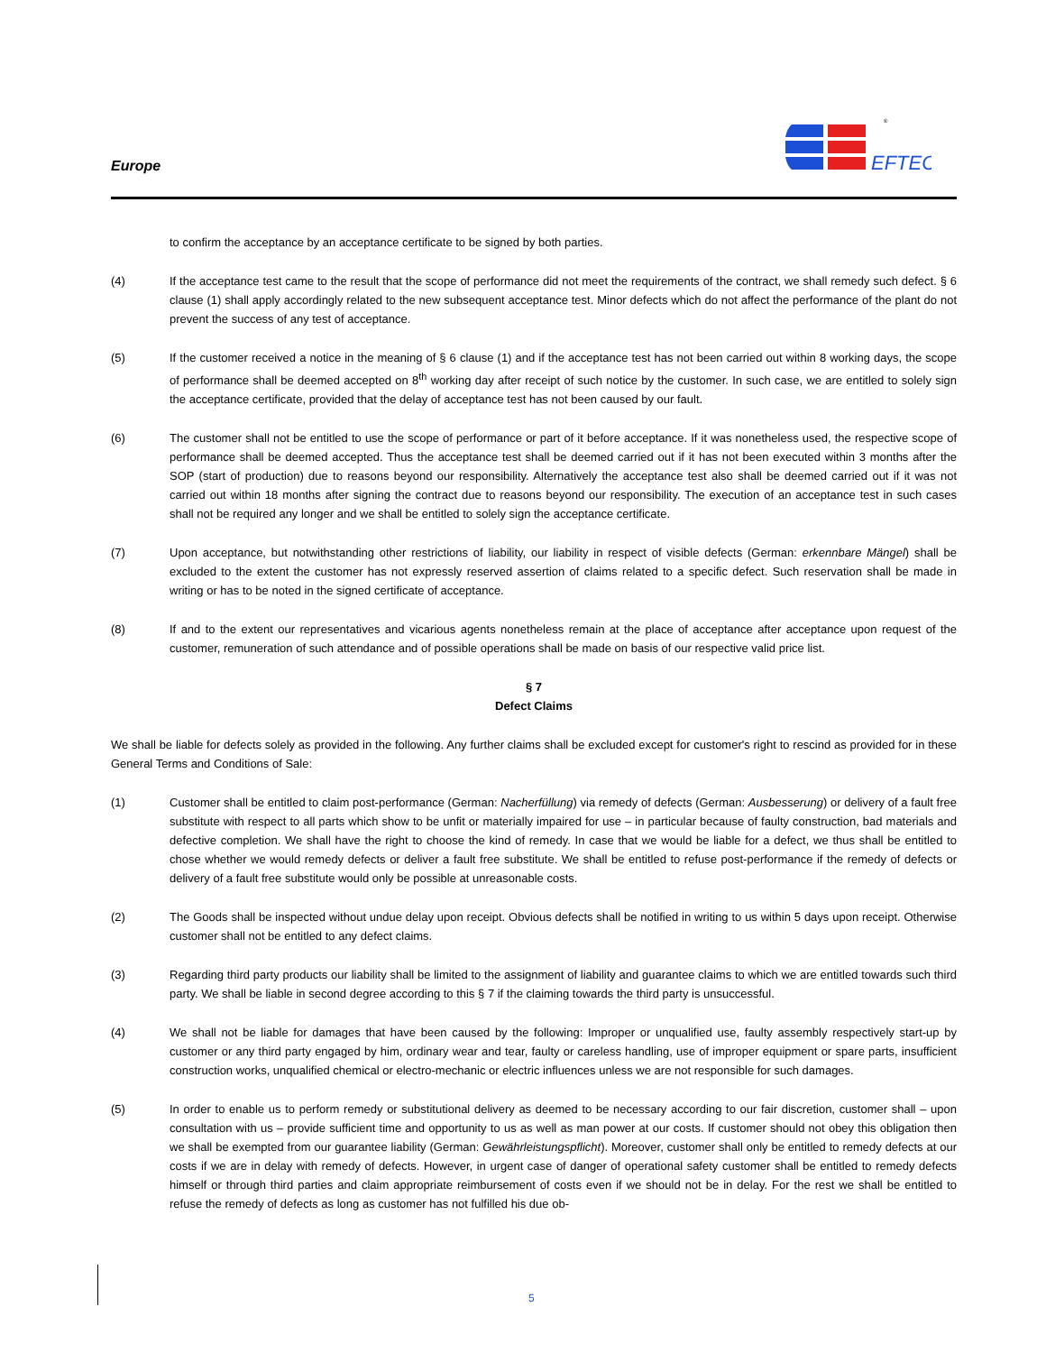Europe
EFTEC
®
to confirm the acceptance by an acceptance certificate to be signed by both parties.
(4) If the acceptance test came to the result that the scope of performance did not meet the requirements of the contract, we shall remedy such defect. § 6 clause (1) shall apply accordingly related to the new subsequent acceptance test. Minor defects which do not affect the performance of the plant do not prevent the success of any test of acceptance.
(5) If the customer received a notice in the meaning of § 6 clause (1) and if the acceptance test has not been carried out within 8 working days, the scope of performance shall be deemed accepted on 8<sup>th</sup> working day after receipt of such notice by the customer. In such case, we are entitled to solely sign the acceptance certificate, provided that the delay of acceptance test has not been caused by our fault.
(6) The customer shall not be entitled to use the scope of performance or part of it before acceptance. If it was nonetheless used, the respective scope of performance shall be deemed accepted. Thus the acceptance test shall be deemed carried out if it has not been executed within 3 months after the SOP (start of production) due to reasons beyond our responsibility. Alternatively the acceptance test also shall be deemed carried out if it was not carried out within 18 months after signing the contract due to reasons beyond our responsibility. The execution of an acceptance test in such cases shall not be required any longer and we shall be entitled to solely sign the acceptance certificate.
(7) Upon acceptance, but notwithstanding other restrictions of liability, our liability in respect of visible defects (German: erkennbare Mängel) shall be excluded to the extent the customer has not expressly reserved assertion of claims related to a specific defect. Such reservation shall be made in writing or has to be noted in the signed certificate of acceptance.
(8) If and to the extent our representatives and vicarious agents nonetheless remain at the place of acceptance after acceptance upon request of the customer, remuneration of such attendance and of possible operations shall be made on basis of our respective valid price list.
§ 7
Defect Claims
We shall be liable for defects solely as provided in the following. Any further claims shall be excluded except for customer's right to rescind as provided for in these General Terms and Conditions of Sale:
(1) Customer shall be entitled to claim post-performance (German: Nacherfüllung) via remedy of defects (German: Ausbesserung) or delivery of a fault free substitute with respect to all parts which show to be unfit or materially impaired for use – in particular because of faulty construction, bad materials and defective completion. We shall have the right to choose the kind of remedy. In case that we would be liable for a defect, we thus shall be entitled to chose whether we would remedy defects or deliver a fault free substitute. We shall be entitled to refuse post-performance if the remedy of defects or delivery of a fault free substitute would only be possible at unreasonable costs.
(2) The Goods shall be inspected without undue delay upon receipt. Obvious defects shall be notified in writing to us within 5 days upon receipt. Otherwise customer shall not be entitled to any defect claims.
(3) Regarding third party products our liability shall be limited to the assignment of liability and guarantee claims to which we are entitled towards such third party. We shall be liable in second degree according to this § 7 if the claiming towards the third party is unsuccessful.
(4) We shall not be liable for damages that have been caused by the following: Improper or unqualified use, faulty assembly respectively start-up by customer or any third party engaged by him, ordinary wear and tear, faulty or careless handling, use of improper equipment or spare parts, insufficient construction works, unqualified chemical or electro-mechanic or electric influences unless we are not responsible for such damages.
(5) In order to enable us to perform remedy or substitutional delivery as deemed to be necessary according to our fair discretion, customer shall – upon consultation with us – provide sufficient time and opportunity to us as well as man power at our costs. If customer should not obey this obligation then we shall be exempted from our guarantee liability (German: Gewährleistungspflicht). Moreover, customer shall only be entitled to remedy defects at our costs if we are in delay with remedy of defects. However, in urgent case of danger of operational safety customer shall be entitled to remedy defects himself or through third parties and claim appropriate reimbursement of costs even if we should not be in delay. For the rest we shall be entitled to refuse the remedy of defects as long as customer has not fulfilled his due ob-
5